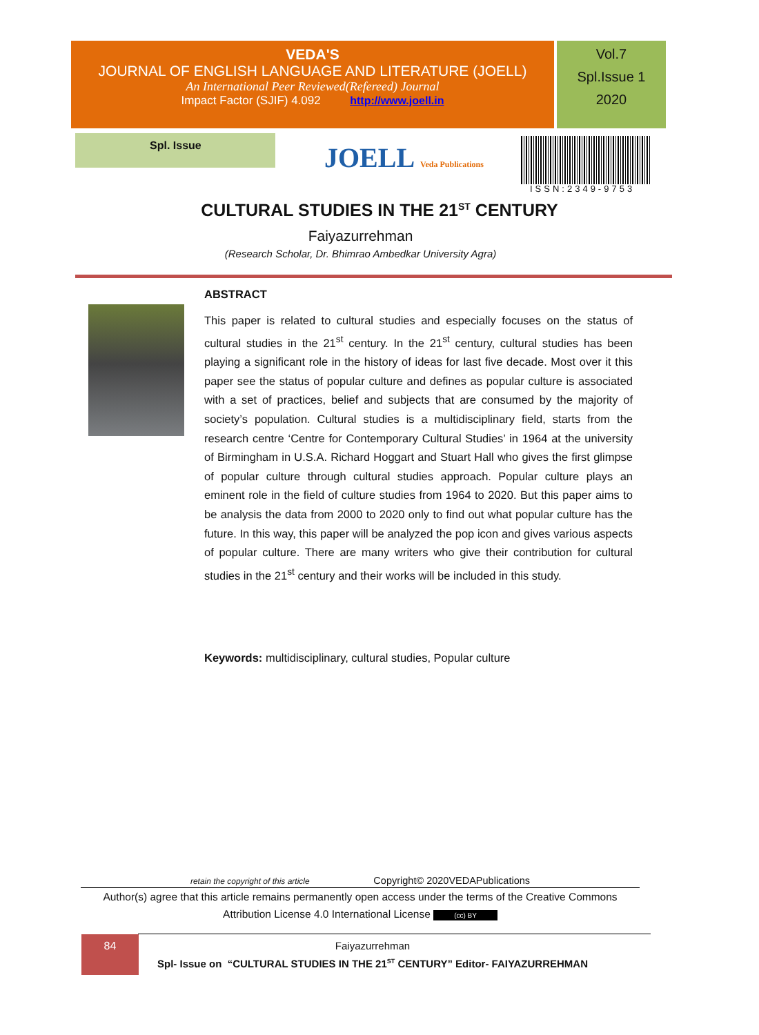VEDA'S
JOURNAL OF ENGLISH LANGUAGE AND LITERATURE (JOELL)
An International Peer Reviewed(Refereed) Journal
Impact Factor (SJIF) 4.092 http://www.joell.in
Vol.7
Spl.Issue 1
2020
Spl. Issue
JOELL Veda Publications
ISSN:2349-9753
CULTURAL STUDIES IN THE 21<sup>ST</sup> CENTURY
Faiyazurrehman
(Research Scholar, Dr. Bhimrao Ambedkar University Agra)
ABSTRACT
This paper is related to cultural studies and especially focuses on the status of cultural studies in the 21<sup>st</sup> century. In the 21<sup>st</sup> century, cultural studies has been playing a significant role in the history of ideas for last five decade. Most over it this paper see the status of popular culture and defines as popular culture is associated with a set of practices, belief and subjects that are consumed by the majority of society’s population. Cultural studies is a multidisciplinary field, starts from the research centre ‘Centre for Contemporary Cultural Studies’ in 1964 at the university of Birmingham in U.S.A. Richard Hoggart and Stuart Hall who gives the first glimpse of popular culture through cultural studies approach. Popular culture plays an eminent role in the field of culture studies from 1964 to 2020. But this paper aims to be analysis the data from 2000 to 2020 only to find out what popular culture has the future. In this way, this paper will be analyzed the pop icon and gives various aspects of popular culture. There are many writers who give their contribution for cultural studies in the 21<sup>st</sup> century and their works will be included in this study.
Keywords: multidisciplinary, cultural studies, Popular culture
retain the copyright of this article Copyright© 2020VEDAPublications
Author(s) agree that this article remains permanently open access under the terms of the Creative Commons Attribution License 4.0 International License (cc) BY
84
Faiyazurrehman
Spl- Issue on “CULTURAL STUDIES IN THE 21<sup>ST</sup> CENTURY” Editor- FAIYAZURREHMAN